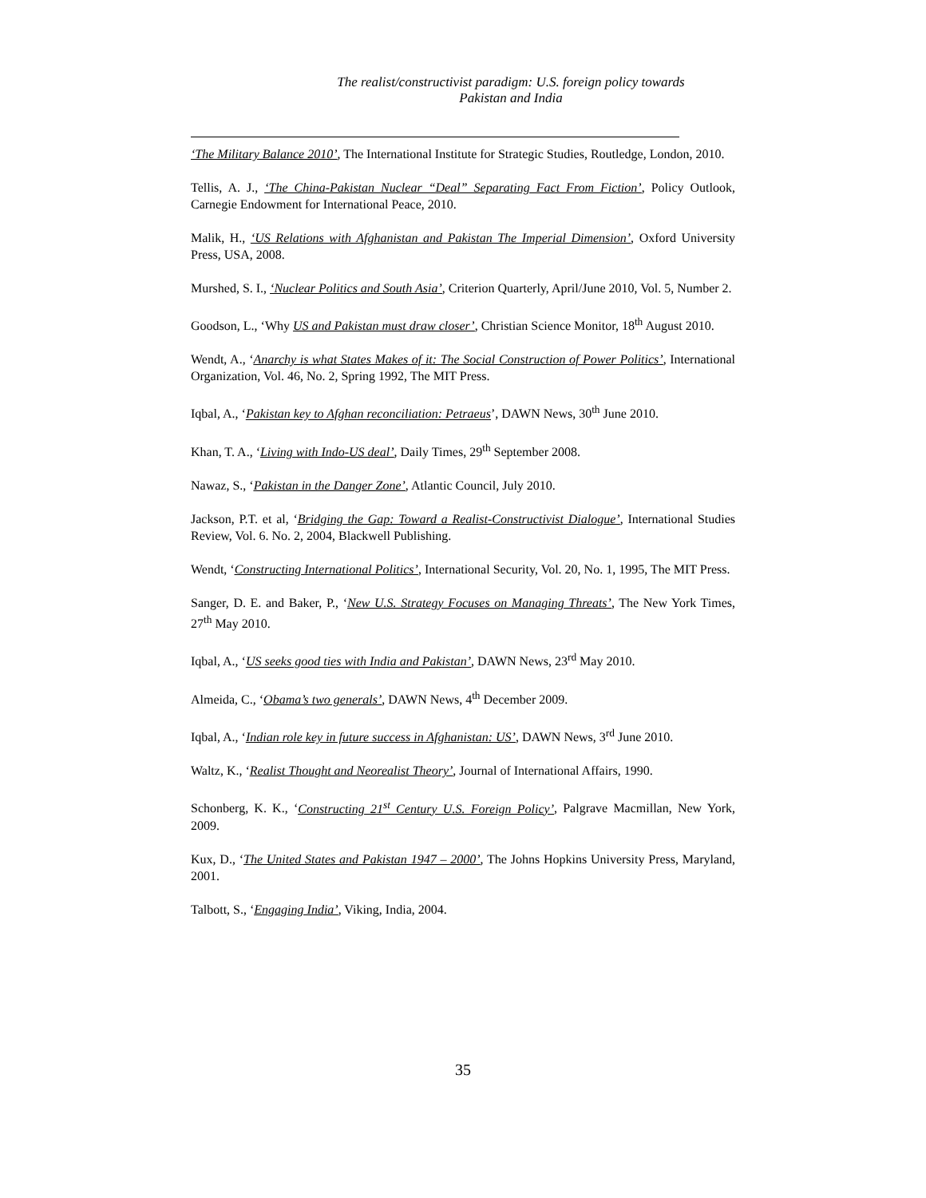The realist/constructivist paradigm: U.S. foreign policy towards
Pakistan and India
‘The Military Balance 2010’, The International Institute for Strategic Studies, Routledge, London, 2010.
Tellis, A. J., ‘The China-Pakistan Nuclear “Deal” Separating Fact From Fiction’, Policy Outlook, Carnegie Endowment for International Peace, 2010.
Malik, H., ‘US Relations with Afghanistan and Pakistan The Imperial Dimension’, Oxford University Press, USA, 2008.
Murshed, S. I., ‘Nuclear Politics and South Asia’, Criterion Quarterly, April/June 2010, Vol. 5, Number 2.
Goodson, L., ‘Why US and Pakistan must draw closer’, Christian Science Monitor, 18<sup>th</sup> August 2010.
Wendt, A., ‘Anarchy is what States Makes of it: The Social Construction of Power Politics’, International Organization, Vol. 46, No. 2, Spring 1992, The MIT Press.
Iqbal, A., ‘Pakistan key to Afghan reconciliation: Petraeus’, DAWN News, 30<sup>th</sup> June 2010.
Khan, T. A., ‘Living with Indo-US deal’, Daily Times, 29<sup>th</sup> September 2008.
Nawaz, S., ‘Pakistan in the Danger Zone’, Atlantic Council, July 2010.
Jackson, P.T. et al, ‘Bridging the Gap: Toward a Realist-Constructivist Dialogue’, International Studies Review, Vol. 6. No. 2, 2004, Blackwell Publishing.
Wendt, ‘Constructing International Politics’, International Security, Vol. 20, No. 1, 1995, The MIT Press.
Sanger, D. E. and Baker, P., ‘New U.S. Strategy Focuses on Managing Threats’, The New York Times, 27<sup>th</sup> May 2010.
Iqbal, A., ‘US seeks good ties with India and Pakistan’, DAWN News, 23<sup>rd</sup> May 2010.
Almeida, C., ‘Obama’s two generals’, DAWN News, 4<sup>th</sup> December 2009.
Iqbal, A., ‘Indian role key in future success in Afghanistan: US’, DAWN News, 3<sup>rd</sup> June 2010.
Waltz, K., ‘Realist Thought and Neorealist Theory’, Journal of International Affairs, 1990.
Schonberg, K. K., ‘Constructing 21<sup>st</sup> Century U.S. Foreign Policy’, Palgrave Macmillan, New York, 2009.
Kux, D., ‘The United States and Pakistan 1947 – 2000’, The Johns Hopkins University Press, Maryland, 2001.
Talbott, S., ‘Engaging India’, Viking, India, 2004.
35